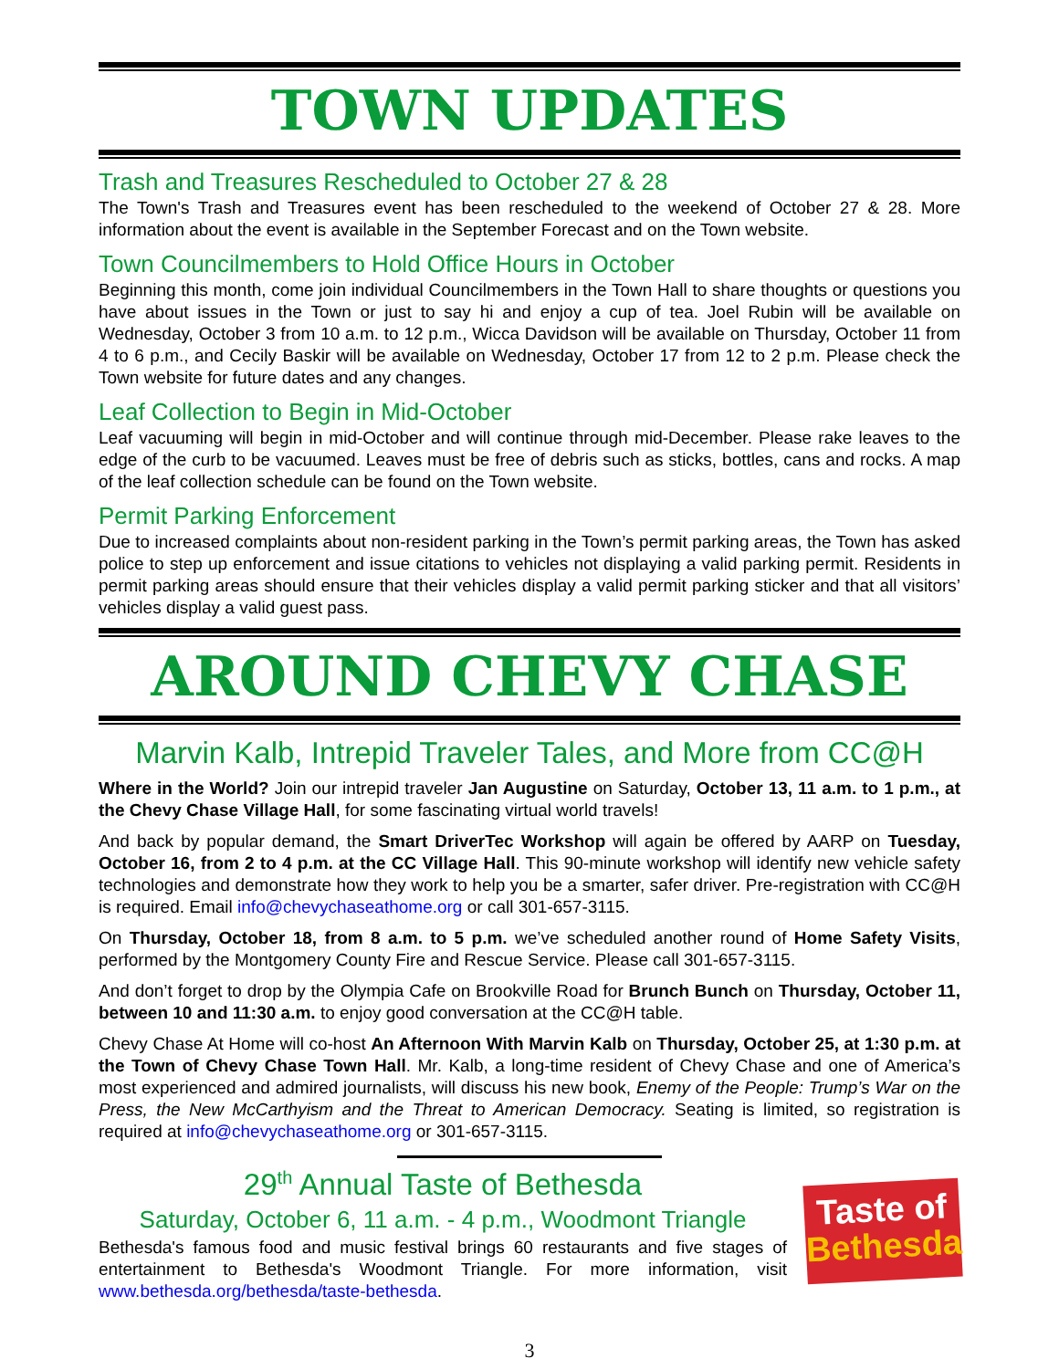TOWN UPDATES
Trash and Treasures Rescheduled to October 27 & 28
The Town's Trash and Treasures event has been rescheduled to the weekend of October 27 & 28. More information about the event is available in the September Forecast and on the Town website.
Town Councilmembers to Hold Office Hours in October
Beginning this month, come join individual Councilmembers in the Town Hall to share thoughts or questions you have about issues in the Town or just to say hi and enjoy a cup of tea. Joel Rubin will be available on Wednesday, October 3 from 10 a.m. to 12 p.m., Wicca Davidson will be available on Thursday, October 11 from 4 to 6 p.m., and Cecily Baskir will be available on Wednesday, October 17 from 12 to 2 p.m. Please check the Town website for future dates and any changes.
Leaf Collection to Begin in Mid-October
Leaf vacuuming will begin in mid-October and will continue through mid-December. Please rake leaves to the edge of the curb to be vacuumed. Leaves must be free of debris such as sticks, bottles, cans and rocks. A map of the leaf collection schedule can be found on the Town website.
Permit Parking Enforcement
Due to increased complaints about non-resident parking in the Town’s permit parking areas, the Town has asked police to step up enforcement and issue citations to vehicles not displaying a valid parking permit. Residents in permit parking areas should ensure that their vehicles display a valid permit parking sticker and that all visitors’ vehicles display a valid guest pass.
AROUND CHEVY CHASE
Marvin Kalb, Intrepid Traveler Tales, and More from CC@H
Where in the World? Join our intrepid traveler Jan Augustine on Saturday, October 13, 11 a.m. to 1 p.m., at the Chevy Chase Village Hall, for some fascinating virtual world travels!
And back by popular demand, the Smart DriverTec Workshop will again be offered by AARP on Tuesday, October 16, from 2 to 4 p.m. at the CC Village Hall. This 90-minute workshop will identify new vehicle safety technologies and demonstrate how they work to help you be a smarter, safer driver. Pre-registration with CC@H is required. Email info@chevychaseathome.org or call 301-657-3115.
On Thursday, October 18, from 8 a.m. to 5 p.m. we’ve scheduled another round of Home Safety Visits, performed by the Montgomery County Fire and Rescue Service. Please call 301-657-3115.
And don’t forget to drop by the Olympia Cafe on Brookville Road for Brunch Bunch on Thursday, October 11, between 10 and 11:30 a.m. to enjoy good conversation at the CC@H table.
Chevy Chase At Home will co-host An Afternoon With Marvin Kalb on Thursday, October 25, at 1:30 p.m. at the Town of Chevy Chase Town Hall. Mr. Kalb, a long-time resident of Chevy Chase and one of America’s most experienced and admired journalists, will discuss his new book, Enemy of the People: Trump’s War on the Press, the New McCarthyism and the Threat to American Democracy. Seating is limited, so registration is required at info@chevychaseathome.org or 301-657-3115.
29<sup>th</sup> Annual Taste of Bethesda
Saturday, October 6, 11 a.m. - 4 p.m., Woodmont Triangle
Bethesda's famous food and music festival brings 60 restaurants and five stages of entertainment to Bethesda's Woodmont Triangle. For more information, visit www.bethesda.org/bethesda/taste-bethesda.
Taste of
Bethesda
3